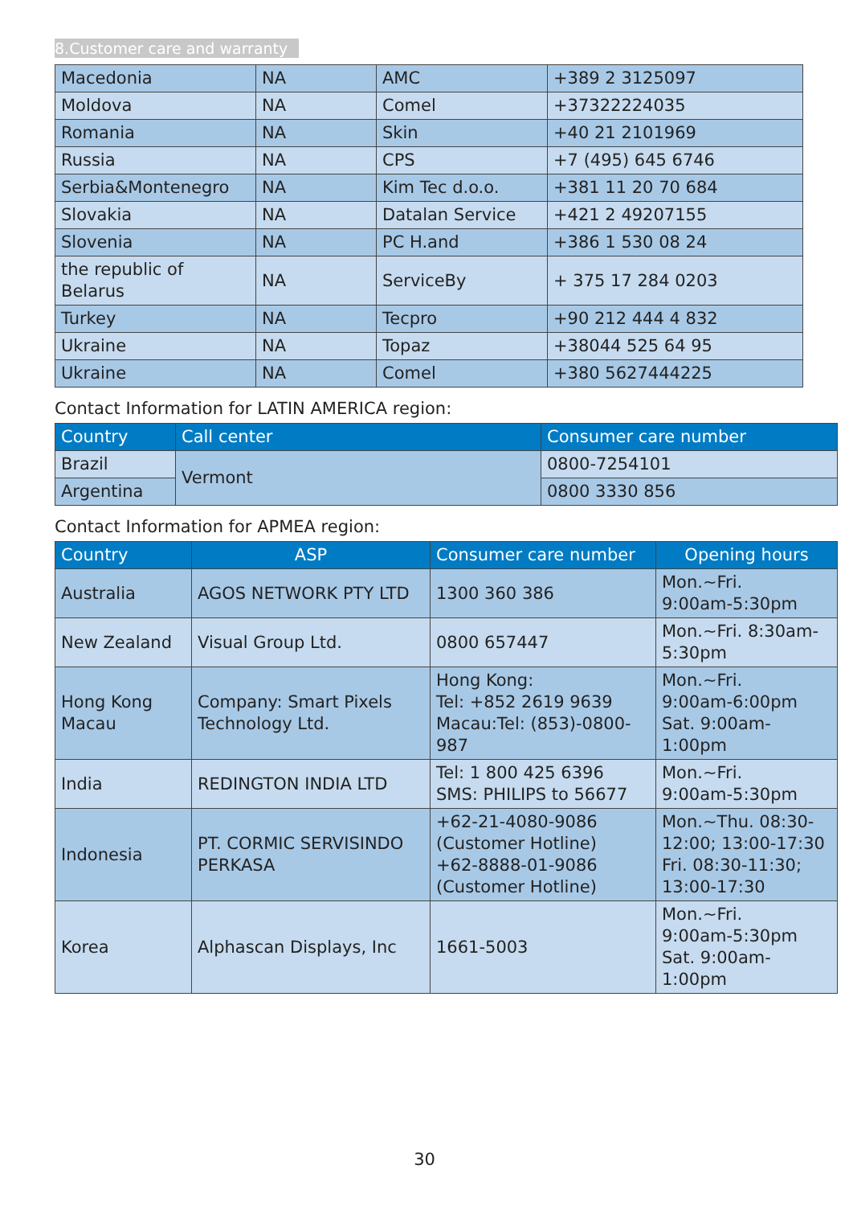8.Customer care and warranty
| Macedonia | NA | AMC | +389 2 3125097 |
| Moldova | NA | Comel | +37322224035 |
| Romania | NA | Skin | +40 21 2101969 |
| Russia | NA | CPS | +7 (495) 645 6746 |
| Serbia&Montenegro | NA | Kim Tec d.o.o. | +381 11 20 70 684 |
| Slovakia | NA | Datalan Service | +421 2 49207155 |
| Slovenia | NA | PC H.and | +386 1 530 08 24 |
| the republic of Belarus | NA | ServiceBy | + 375 17 284 0203 |
| Turkey | NA | Tecpro | +90 212 444 4 832 |
| Ukraine | NA | Topaz | +38044 525 64 95 |
| Ukraine | NA | Comel | +380 5627444225 |
Contact Information for LATIN AMERICA region:
| Country | Call center | Consumer care number |
| --- | --- | --- |
| Brazil | Vermont | 0800-7254101 |
| Argentina | | 0800 3330 856 |
Contact Information for APMEA region:
| Country | ASP | Consumer care number | Opening hours |
| --- | --- | --- | --- |
| Australia | AGOS NETWORK PTY LTD | 1300 360 386 | Mon.~Fri. 9:00am-5:30pm |
| New Zealand | Visual Group Ltd. | 0800 657447 | Mon.~Fri. 8:30am-5:30pm |
| Hong Kong Macau | Company: Smart Pixels Technology Ltd. | Hong Kong: Tel: +852 2619 9639 Macau:Tel: (853)-0800-987 | Mon.~Fri. 9:00am-6:00pm Sat. 9:00am-1:00pm |
| India | REDINGTON INDIA LTD | Tel: 1 800 425 6396 SMS: PHILIPS to 56677 | Mon.~Fri. 9:00am-5:30pm |
| Indonesia | PT. CORMIC SERVISINDO PERKASA | +62-21-4080-9086 (Customer Hotline) +62-8888-01-9086 (Customer Hotline) | Mon.~Thu. 08:30-12:00; 13:00-17:30 Fri. 08:30-11:30; 13:00-17:30 |
| Korea | Alphascan Displays, Inc | 1661-5003 | Mon.~Fri. 9:00am-5:30pm Sat. 9:00am-1:00pm |
30